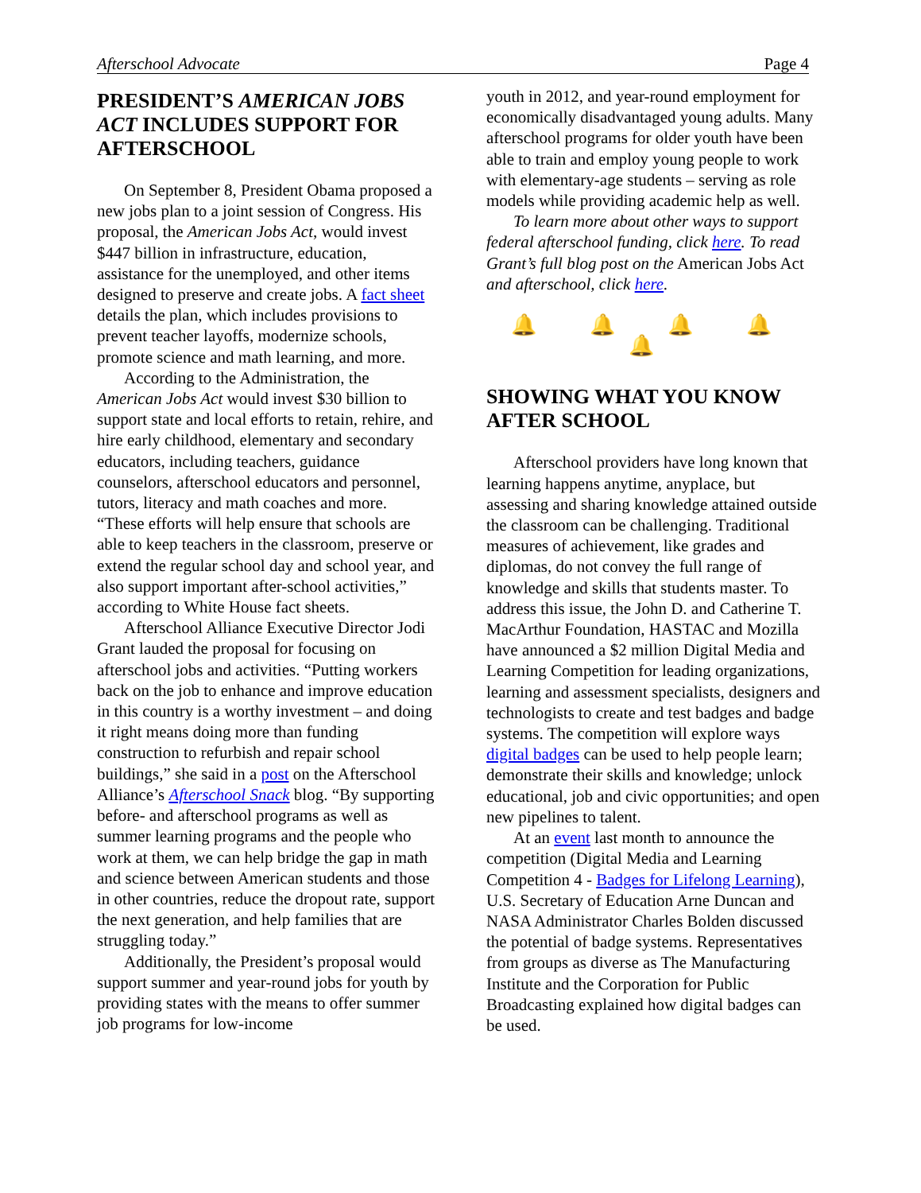Afterschool Advocate Page 4
PRESIDENT’S AMERICAN JOBS ACT INCLUDES SUPPORT FOR AFTERSCHOOL
On September 8, President Obama proposed a new jobs plan to a joint session of Congress. His proposal, the American Jobs Act, would invest $447 billion in infrastructure, education, assistance for the unemployed, and other items designed to preserve and create jobs. A fact sheet details the plan, which includes provisions to prevent teacher layoffs, modernize schools, promote science and math learning, and more.
According to the Administration, the American Jobs Act would invest $30 billion to support state and local efforts to retain, rehire, and hire early childhood, elementary and secondary educators, including teachers, guidance counselors, afterschool educators and personnel, tutors, literacy and math coaches and more. “These efforts will help ensure that schools are able to keep teachers in the classroom, preserve or extend the regular school day and school year, and also support important after-school activities,” according to White House fact sheets.
Afterschool Alliance Executive Director Jodi Grant lauded the proposal for focusing on afterschool jobs and activities. “Putting workers back on the job to enhance and improve education in this country is a worthy investment – and doing it right means doing more than funding construction to refurbish and repair school buildings,” she said in a post on the Afterschool Alliance’s Afterschool Snack blog. “By supporting before- and afterschool programs as well as summer learning programs and the people who work at them, we can help bridge the gap in math and science between American students and those in other countries, reduce the dropout rate, support the next generation, and help families that are struggling today.”
Additionally, the President’s proposal would support summer and year-round jobs for youth by providing states with the means to offer summer job programs for low-income
youth in 2012, and year-round employment for economically disadvantaged young adults. Many afterschool programs for older youth have been able to train and employ young people to work with elementary-age students – serving as role models while providing academic help as well.
To learn more about other ways to support federal afterschool funding, click here. To read Grant’s full blog post on the American Jobs Act and afterschool, click here.
🔔 🔔 🔔 🔔 🔔
SHOWING WHAT YOU KNOW AFTER SCHOOL
Afterschool providers have long known that learning happens anytime, anyplace, but assessing and sharing knowledge attained outside the classroom can be challenging. Traditional measures of achievement, like grades and diplomas, do not convey the full range of knowledge and skills that students master. To address this issue, the John D. and Catherine T. MacArthur Foundation, HASTAC and Mozilla have announced a $2 million Digital Media and Learning Competition for leading organizations, learning and assessment specialists, designers and technologists to create and test badges and badge systems. The competition will explore ways digital badges can be used to help people learn; demonstrate their skills and knowledge; unlock educational, job and civic opportunities; and open new pipelines to talent.
At an event last month to announce the competition (Digital Media and Learning Competition 4 - Badges for Lifelong Learning), U.S. Secretary of Education Arne Duncan and NASA Administrator Charles Bolden discussed the potential of badge systems. Representatives from groups as diverse as The Manufacturing Institute and the Corporation for Public Broadcasting explained how digital badges can be used.